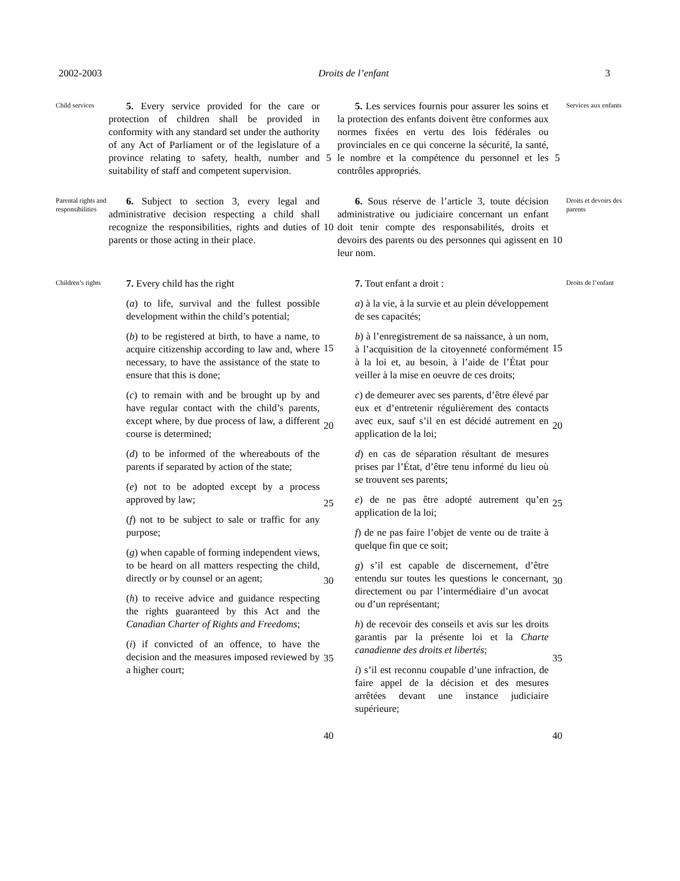2002-2003 Droits de l’enfant 3
Child services
5. Every service provided for the care or protection of children shall be provided in conformity with any standard set under the authority of any Act of Parliament or of the legislature of a province relating to safety, health, number and suitability of staff and competent supervision.
5
5. Les services fournis pour assurer les soins et la protection des enfants doivent être conformes aux normes fixées en vertu des lois fédérales ou provinciales en ce qui concerne la sécurité, la santé, le nombre et la compétence du personnel et les contrôles appropriés.
5
Services aux enfants
Parental rights and responsibilities
6. Subject to section 3, every legal and administrative decision respecting a child shall recognize the responsibilities, rights and duties of parents or those acting in their place.
10
6. Sous réserve de l’article 3, toute décision administrative ou judiciaire concernant un enfant doit tenir compte des responsabilités, droits et devoirs des parents ou des personnes qui agissent en leur nom.
10
Droits et devoirs des parents
Children’s rights
7. Every child has the right
(a) to life, survival and the fullest possible development within the child’s potential;
(b) to be registered at birth, to have a name, to acquire citizenship according to law and, where necessary, to have the assistance of the state to ensure that this is done;
(c) to remain with and be brought up by and have regular contact with the child’s parents, except where, by due process of law, a different course is determined;
(d) to be informed of the whereabouts of the parents if separated by action of the state;
(e) not to be adopted except by a process approved by law;
(f) not to be subject to sale or traffic for any purpose;
(g) when capable of forming independent views, to be heard on all matters respecting the child, directly or by counsel or an agent;
(h) to receive advice and guidance respecting the rights guaranteed by this Act and the Canadian Charter of Rights and Freedoms;
(i) if convicted of an offence, to have the decision and the measures imposed reviewed by a higher court;
15
20
25
30
35
40
7. Tout enfant a droit :
a) à la vie, à la survie et au plein développement de ses capacités;
b) à l’enregistrement de sa naissance, à un nom, à l’acquisition de la citoyenneté conformément à la loi et, au besoin, à l’aide de l’État pour veiller à la mise en oeuvre de ces droits;
c) de demeurer avec ses parents, d’être élevé par eux et d’entretenir régulièrement des contacts avec eux, sauf s’il en est décidé autrement en application de la loi;
d) en cas de séparation résultant de mesures prises par l’État, d’être tenu informé du lieu où se trouvent ses parents;
e) de ne pas être adopté autrement qu’en application de la loi;
f) de ne pas faire l’objet de vente ou de traite à quelque fin que ce soit;
g) s’il est capable de discernement, d’être entendu sur toutes les questions le concernant, directement ou par l’intermédiaire d’un avocat ou d’un représentant;
h) de recevoir des conseils et avis sur les droits garantis par la présente loi et la Charte canadienne des droits et libertés;
i) s’il est reconnu coupable d’une infraction, de faire appel de la décision et des mesures arrêtées devant une instance judiciaire supérieure;
15
20
25
30
35
40
Droits de l’enfant